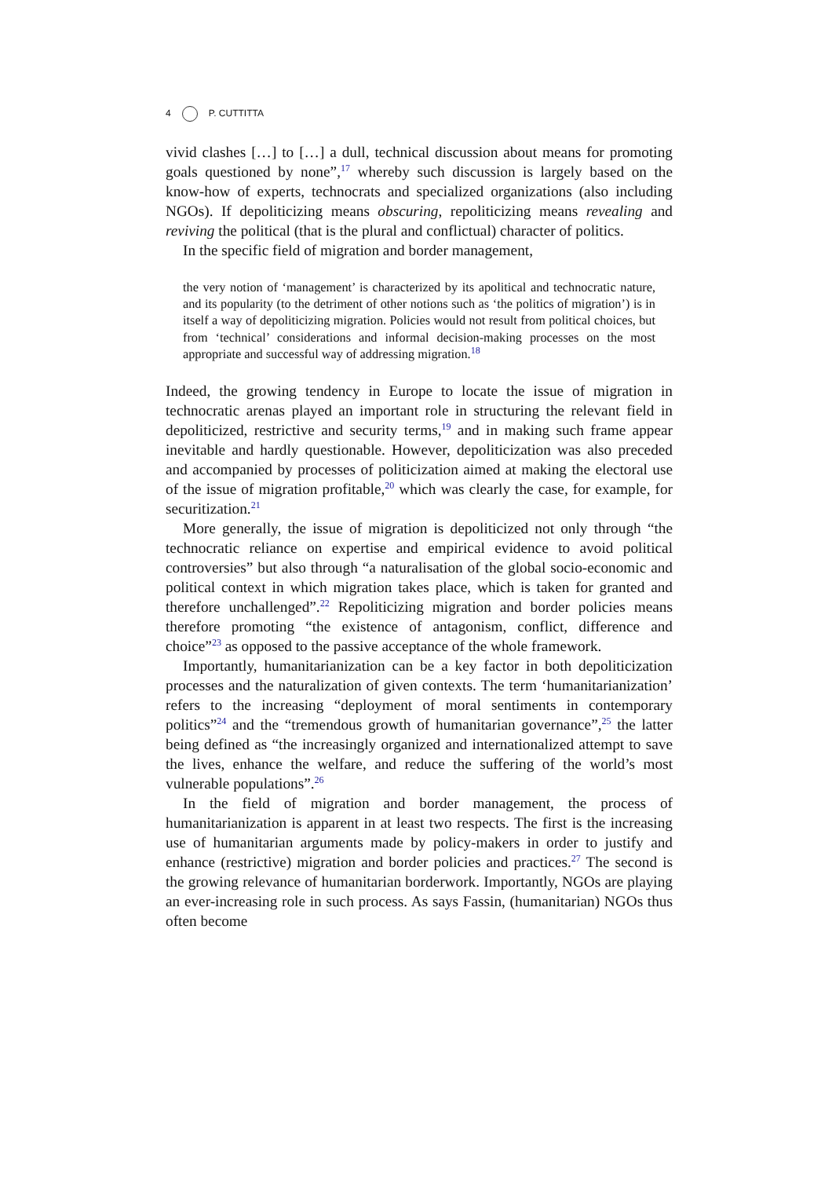4 P. CUTTITTA
vivid clashes […] to […] a dull, technical discussion about means for promoting goals questioned by none”,<sup>17</sup> whereby such discussion is largely based on the know-how of experts, technocrats and specialized organizations (also including NGOs). If depoliticizing means obscuring, repoliticizing means revealing and reviving the political (that is the plural and conflictual) character of politics.
In the specific field of migration and border management,
the very notion of ‘management’ is characterized by its apolitical and technocratic nature, and its popularity (to the detriment of other notions such as ‘the politics of migration’) is in itself a way of depoliticizing migration. Policies would not result from political choices, but from ‘technical’ considerations and informal decision-making processes on the most appropriate and successful way of addressing migration.<sup>18</sup>
Indeed, the growing tendency in Europe to locate the issue of migration in technocratic arenas played an important role in structuring the relevant field in depoliticized, restrictive and security terms,<sup>19</sup> and in making such frame appear inevitable and hardly questionable. However, depoliticization was also preceded and accompanied by processes of politicization aimed at making the electoral use of the issue of migration profitable,<sup>20</sup> which was clearly the case, for example, for securitization.<sup>21</sup>
More generally, the issue of migration is depoliticized not only through “the technocratic reliance on expertise and empirical evidence to avoid political controversies” but also through “a naturalisation of the global socio-economic and political context in which migration takes place, which is taken for granted and therefore unchallenged”.<sup>22</sup> Repoliticizing migration and border policies means therefore promoting “the existence of antagonism, conflict, difference and choice”<sup>23</sup> as opposed to the passive acceptance of the whole framework.
Importantly, humanitarianization can be a key factor in both depoliticization processes and the naturalization of given contexts. The term ‘humanitarianization’ refers to the increasing “deployment of moral sentiments in contemporary politics”<sup>24</sup> and the “tremendous growth of humanitarian governance”,<sup>25</sup> the latter being defined as “the increasingly organized and internationalized attempt to save the lives, enhance the welfare, and reduce the suffering of the world’s most vulnerable populations”.<sup>26</sup>
In the field of migration and border management, the process of humanitarianization is apparent in at least two respects. The first is the increasing use of humanitarian arguments made by policy-makers in order to justify and enhance (restrictive) migration and border policies and practices.<sup>27</sup> The second is the growing relevance of humanitarian borderwork. Importantly, NGOs are playing an ever-increasing role in such process. As says Fassin, (humanitarian) NGOs thus often become